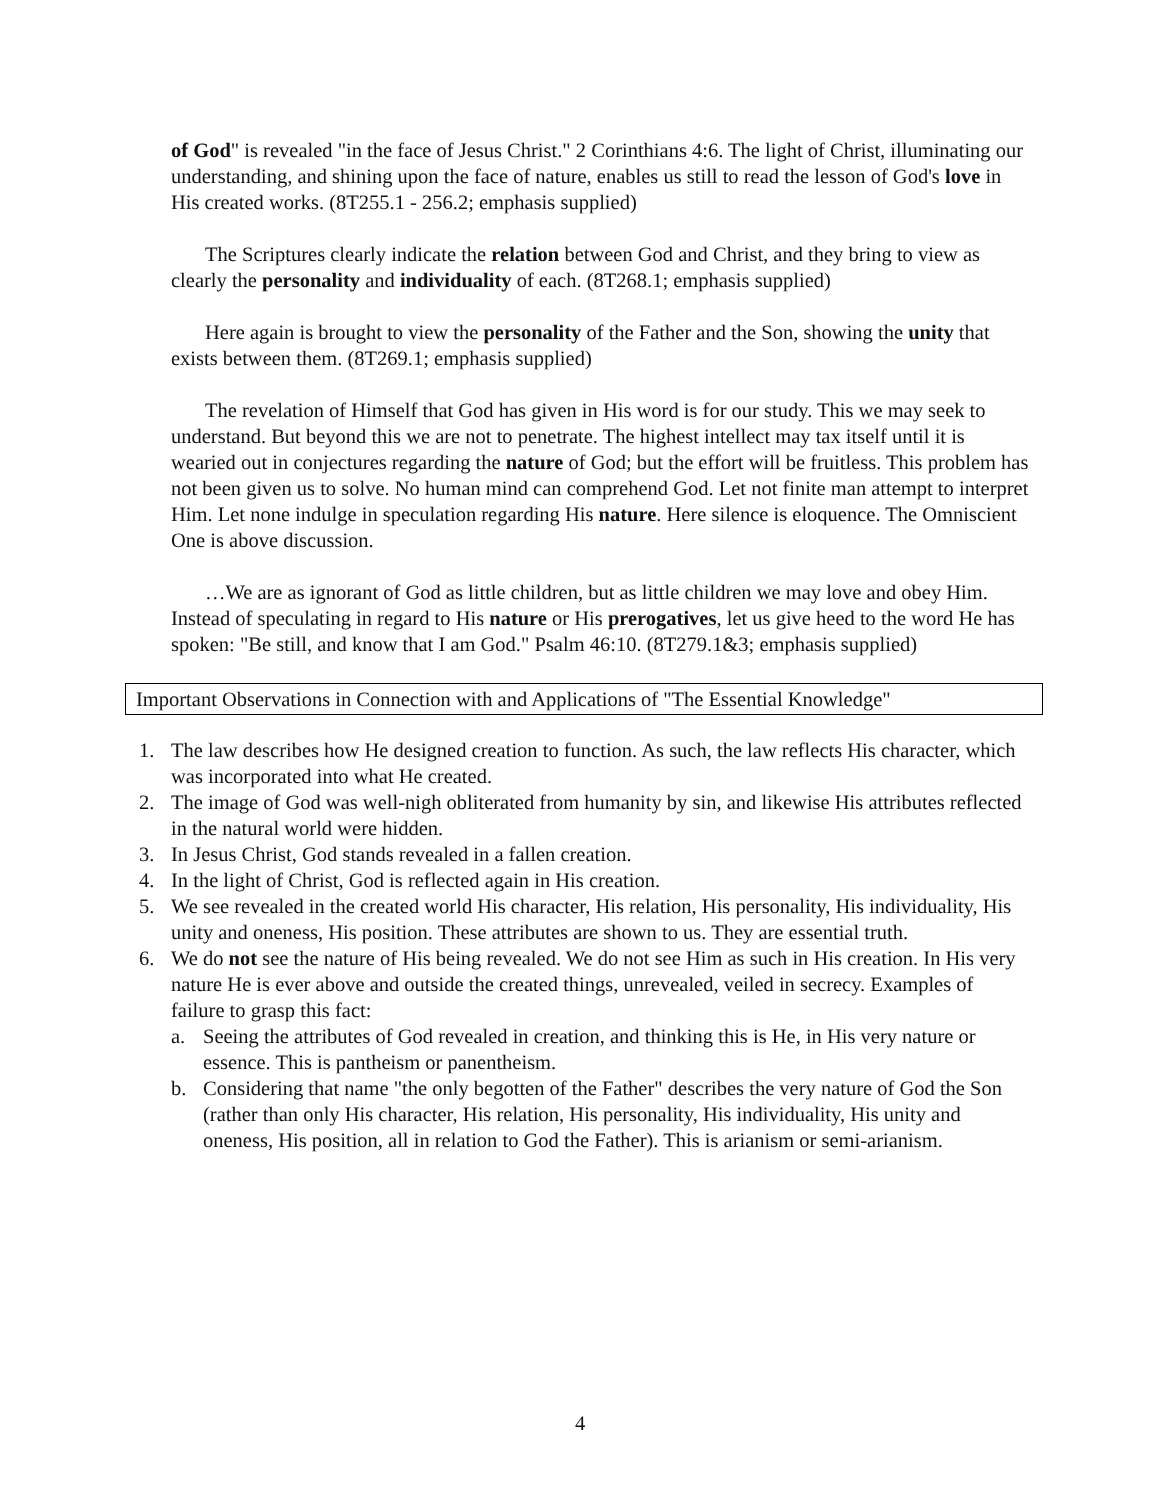of God" is revealed "in the face of Jesus Christ." 2 Corinthians 4:6. The light of Christ, illuminating our understanding, and shining upon the face of nature, enables us still to read the lesson of God's love in His created works. (8T255.1 - 256.2; emphasis supplied)
The Scriptures clearly indicate the relation between God and Christ, and they bring to view as clearly the personality and individuality of each. (8T268.1; emphasis supplied)
Here again is brought to view the personality of the Father and the Son, showing the unity that exists between them. (8T269.1; emphasis supplied)
The revelation of Himself that God has given in His word is for our study. This we may seek to understand. But beyond this we are not to penetrate. The highest intellect may tax itself until it is wearied out in conjectures regarding the nature of God; but the effort will be fruitless. This problem has not been given us to solve. No human mind can comprehend God. Let not finite man attempt to interpret Him. Let none indulge in speculation regarding His nature. Here silence is eloquence. The Omniscient One is above discussion.
…We are as ignorant of God as little children, but as little children we may love and obey Him. Instead of speculating in regard to His nature or His prerogatives, let us give heed to the word He has spoken: "Be still, and know that I am God." Psalm 46:10. (8T279.1&3; emphasis supplied)
Important Observations in Connection with and Applications of "The Essential Knowledge"
1. The law describes how He designed creation to function. As such, the law reflects His character, which was incorporated into what He created.
2. The image of God was well-nigh obliterated from humanity by sin, and likewise His attributes reflected in the natural world were hidden.
3. In Jesus Christ, God stands revealed in a fallen creation.
4. In the light of Christ, God is reflected again in His creation.
5. We see revealed in the created world His character, His relation, His personality, His individuality, His unity and oneness, His position. These attributes are shown to us. They are essential truth.
6. We do not see the nature of His being revealed. We do not see Him as such in His creation. In His very nature He is ever above and outside the created things, unrevealed, veiled in secrecy. Examples of failure to grasp this fact:
a. Seeing the attributes of God revealed in creation, and thinking this is He, in His very nature or essence. This is pantheism or panentheism.
b. Considering that name "the only begotten of the Father" describes the very nature of God the Son (rather than only His character, His relation, His personality, His individuality, His unity and oneness, His position, all in relation to God the Father). This is arianism or semi-arianism.
4